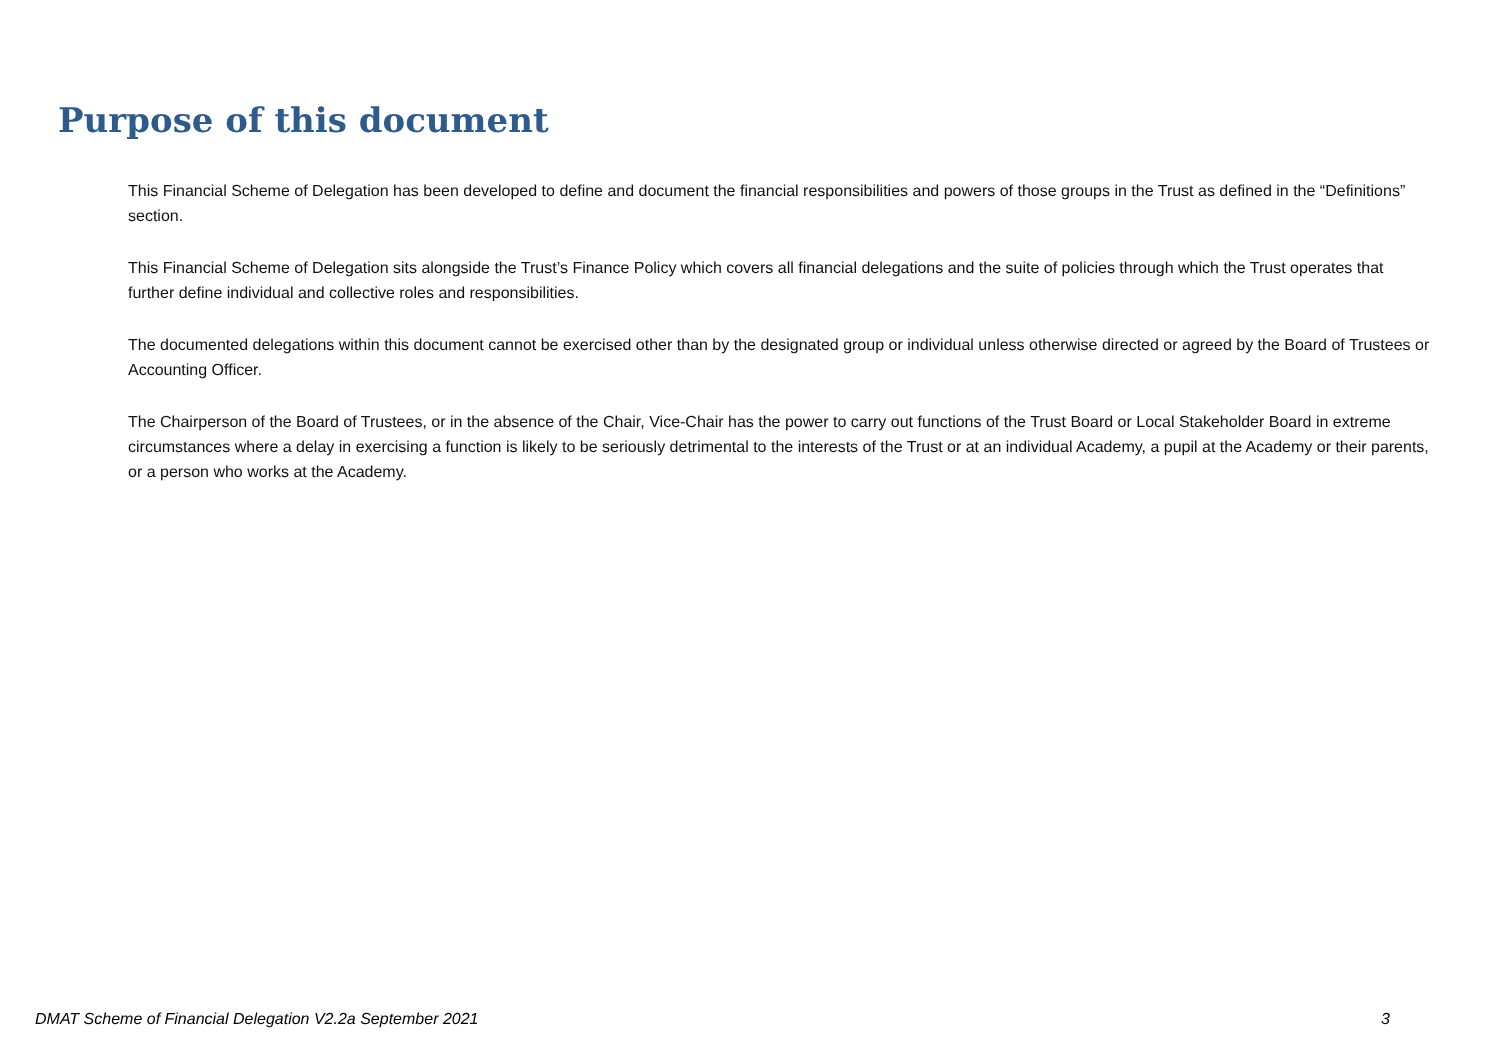Purpose of this document
This Financial Scheme of Delegation has been developed to define and document the financial responsibilities and powers of those groups in the Trust as defined in the “Definitions” section.
This Financial Scheme of Delegation sits alongside the Trust’s Finance Policy which covers all financial delegations and the suite of policies through which the Trust operates that further define individual and collective roles and responsibilities.
The documented delegations within this document cannot be exercised other than by the designated group or individual unless otherwise directed or agreed by the Board of Trustees or Accounting Officer.
The Chairperson of the Board of Trustees, or in the absence of the Chair, Vice-Chair has the power to carry out functions of the Trust Board or Local Stakeholder Board in extreme circumstances where a delay in exercising a function is likely to be seriously detrimental to the interests of the Trust or at an individual Academy, a pupil at the Academy or their parents, or a person who works at the Academy.
DMAT Scheme of Financial Delegation V2.2a September 2021 3